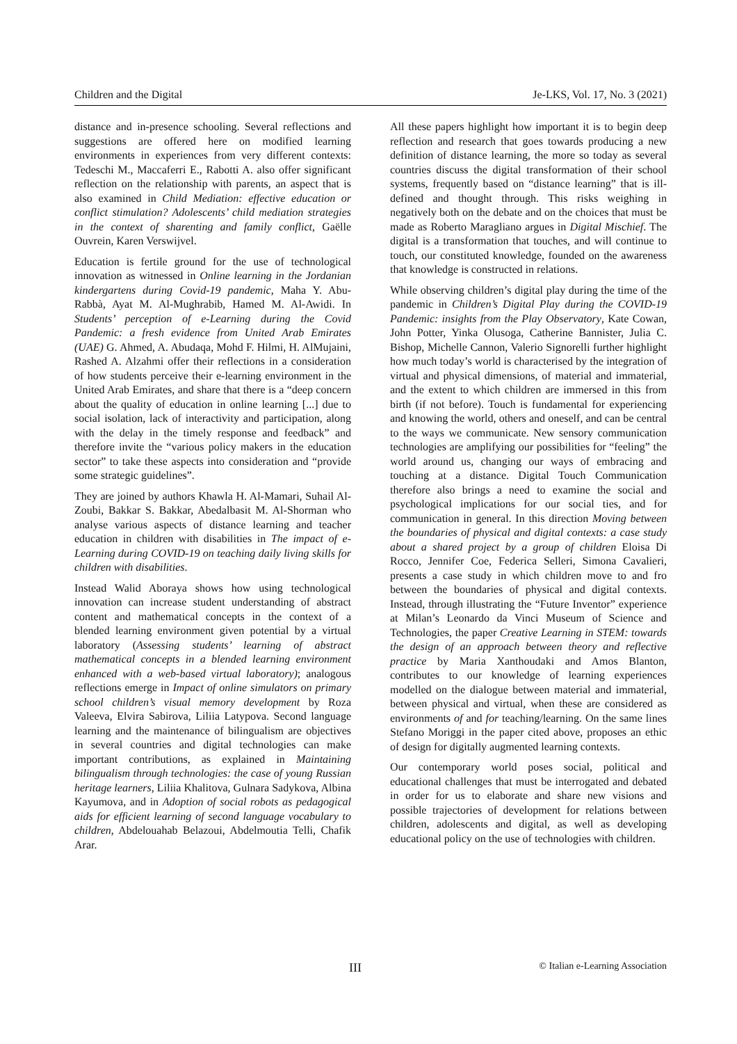Children and the Digital Je-LKS, Vol. 17, No. 3 (2021)
distance and in-presence schooling. Several reflections and suggestions are offered here on modified learning environments in experiences from very different contexts: Tedeschi M., Maccaferri E., Rabotti A. also offer significant reflection on the relationship with parents, an aspect that is also examined in Child Mediation: effective education or conflict stimulation? Adolescents’ child mediation strategies in the context of sharenting and family conflict, Gaëlle Ouvrein, Karen Verswijvel.
Education is fertile ground for the use of technological innovation as witnessed in Online learning in the Jordanian kindergartens during Covid-19 pandemic, Maha Y. Abu-Rabbà, Ayat M. Al-Mughrabib, Hamed M. Al-Awidi. In Students’ perception of e-Learning during the Covid Pandemic: a fresh evidence from United Arab Emirates (UAE) G. Ahmed, A. Abudaqa, Mohd F. Hilmi, H. AlMujaini, Rashed A. Alzahmi offer their reflections in a consideration of how students perceive their e-learning environment in the United Arab Emirates, and share that there is a “deep concern about the quality of education in online learning [...] due to social isolation, lack of interactivity and participation, along with the delay in the timely response and feedback” and therefore invite the “various policy makers in the education sector” to take these aspects into consideration and “provide some strategic guidelines”.
They are joined by authors Khawla H. Al-Mamari, Suhail Al-Zoubi, Bakkar S. Bakkar, Abedalbasit M. Al-Shorman who analyse various aspects of distance learning and teacher education in children with disabilities in The impact of e-Learning during COVID-19 on teaching daily living skills for children with disabilities.
Instead Walid Aboraya shows how using technological innovation can increase student understanding of abstract content and mathematical concepts in the context of a blended learning environment given potential by a virtual laboratory (Assessing students’ learning of abstract mathematical concepts in a blended learning environment enhanced with a web-based virtual laboratory); analogous reflections emerge in Impact of online simulators on primary school children’s visual memory development by Roza Valeeva, Elvira Sabirova, Liliia Latypova. Second language learning and the maintenance of bilingualism are objectives in several countries and digital technologies can make important contributions, as explained in Maintaining bilingualism through technologies: the case of young Russian heritage learners, Liliia Khalitova, Gulnara Sadykova, Albina Kayumova, and in Adoption of social robots as pedagogical aids for efficient learning of second language vocabulary to children, Abdelouahab Belazoui, Abdelmoutia Telli, Chafik Arar.
All these papers highlight how important it is to begin deep reflection and research that goes towards producing a new definition of distance learning, the more so today as several countries discuss the digital transformation of their school systems, frequently based on “distance learning” that is ill-defined and thought through. This risks weighing in negatively both on the debate and on the choices that must be made as Roberto Maragliano argues in Digital Mischief. The digital is a transformation that touches, and will continue to touch, our constituted knowledge, founded on the awareness that knowledge is constructed in relations.
While observing children’s digital play during the time of the pandemic in Children’s Digital Play during the COVID-19 Pandemic: insights from the Play Observatory, Kate Cowan, John Potter, Yinka Olusoga, Catherine Bannister, Julia C. Bishop, Michelle Cannon, Valerio Signorelli further highlight how much today’s world is characterised by the integration of virtual and physical dimensions, of material and immaterial, and the extent to which children are immersed in this from birth (if not before). Touch is fundamental for experiencing and knowing the world, others and oneself, and can be central to the ways we communicate. New sensory communication technologies are amplifying our possibilities for “feeling” the world around us, changing our ways of embracing and touching at a distance. Digital Touch Communication therefore also brings a need to examine the social and psychological implications for our social ties, and for communication in general. In this direction Moving between the boundaries of physical and digital contexts: a case study about a shared project by a group of children Eloisa Di Rocco, Jennifer Coe, Federica Selleri, Simona Cavalieri, presents a case study in which children move to and fro between the boundaries of physical and digital contexts. Instead, through illustrating the “Future Inventor” experience at Milan’s Leonardo da Vinci Museum of Science and Technologies, the paper Creative Learning in STEM: towards the design of an approach between theory and reflective practice by Maria Xanthoudaki and Amos Blanton, contributes to our knowledge of learning experiences modelled on the dialogue between material and immaterial, between physical and virtual, when these are considered as environments of and for teaching/learning. On the same lines Stefano Moriggi in the paper cited above, proposes an ethic of design for digitally augmented learning contexts.
Our contemporary world poses social, political and educational challenges that must be interrogated and debated in order for us to elaborate and share new visions and possible trajectories of development for relations between children, adolescents and digital, as well as developing educational policy on the use of technologies with children.
III © Italian e-Learning Association